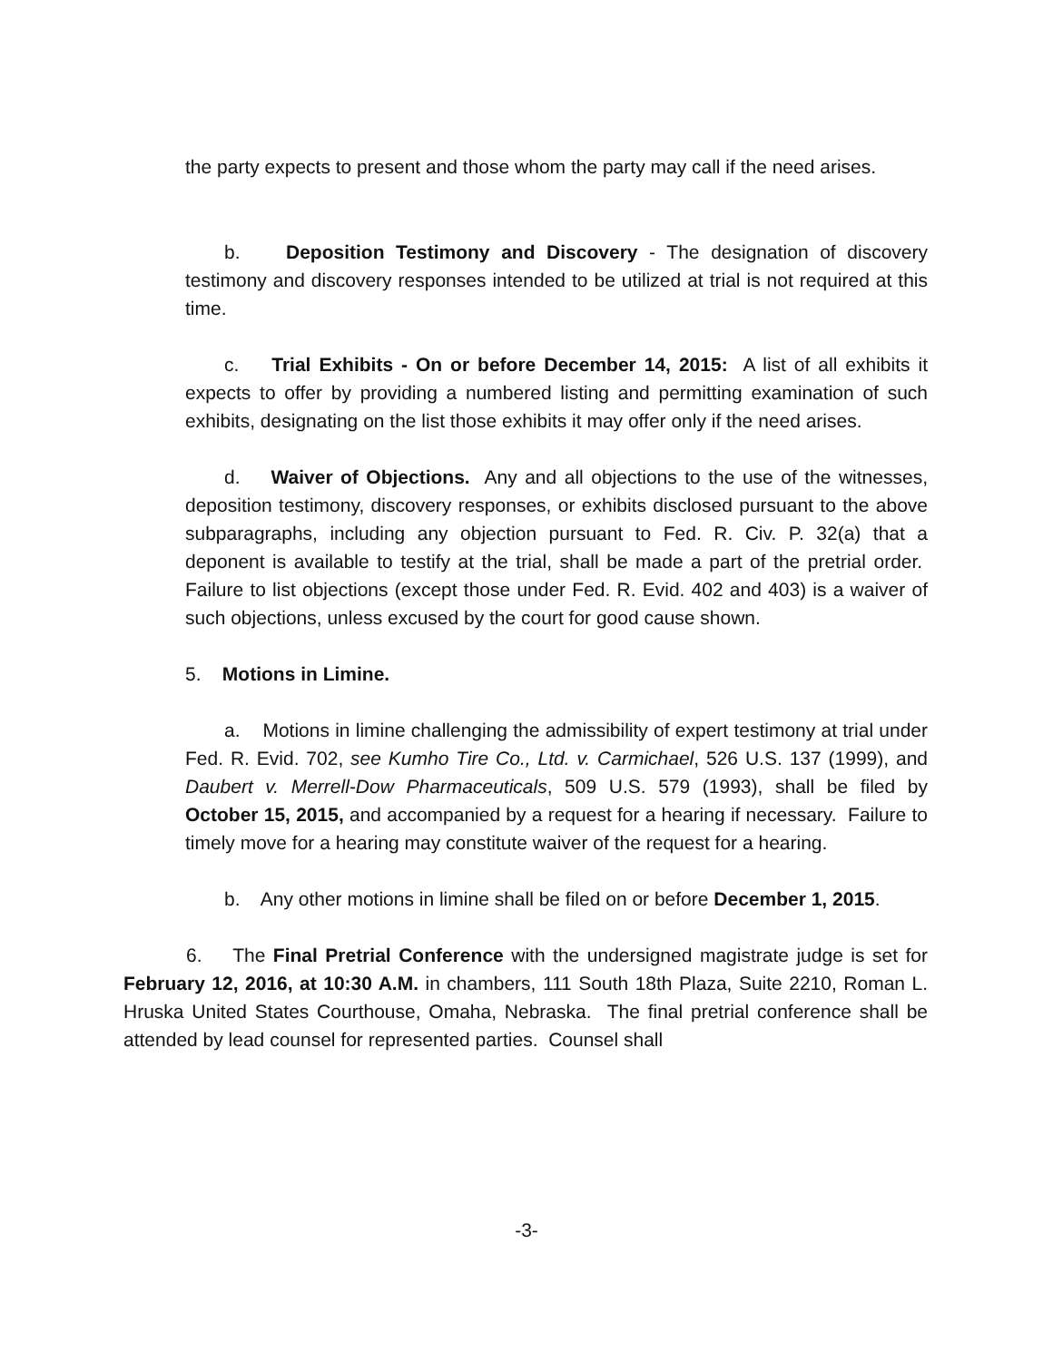the party expects to present and those whom the party may call if the need arises.
b. Deposition Testimony and Discovery - The designation of discovery testimony and discovery responses intended to be utilized at trial is not required at this time.
c. Trial Exhibits - On or before December 14, 2015: A list of all exhibits it expects to offer by providing a numbered listing and permitting examination of such exhibits, designating on the list those exhibits it may offer only if the need arises.
d. Waiver of Objections. Any and all objections to the use of the witnesses, deposition testimony, discovery responses, or exhibits disclosed pursuant to the above subparagraphs, including any objection pursuant to Fed. R. Civ. P. 32(a) that a deponent is available to testify at the trial, shall be made a part of the pretrial order. Failure to list objections (except those under Fed. R. Evid. 402 and 403) is a waiver of such objections, unless excused by the court for good cause shown.
5. Motions in Limine.
a. Motions in limine challenging the admissibility of expert testimony at trial under Fed. R. Evid. 702, see Kumho Tire Co., Ltd. v. Carmichael, 526 U.S. 137 (1999), and Daubert v. Merrell-Dow Pharmaceuticals, 509 U.S. 579 (1993), shall be filed by October 15, 2015, and accompanied by a request for a hearing if necessary. Failure to timely move for a hearing may constitute waiver of the request for a hearing.
b. Any other motions in limine shall be filed on or before December 1, 2015.
6. The Final Pretrial Conference with the undersigned magistrate judge is set for February 12, 2016, at 10:30 A.M. in chambers, 111 South 18th Plaza, Suite 2210, Roman L. Hruska United States Courthouse, Omaha, Nebraska. The final pretrial conference shall be attended by lead counsel for represented parties. Counsel shall
-3-